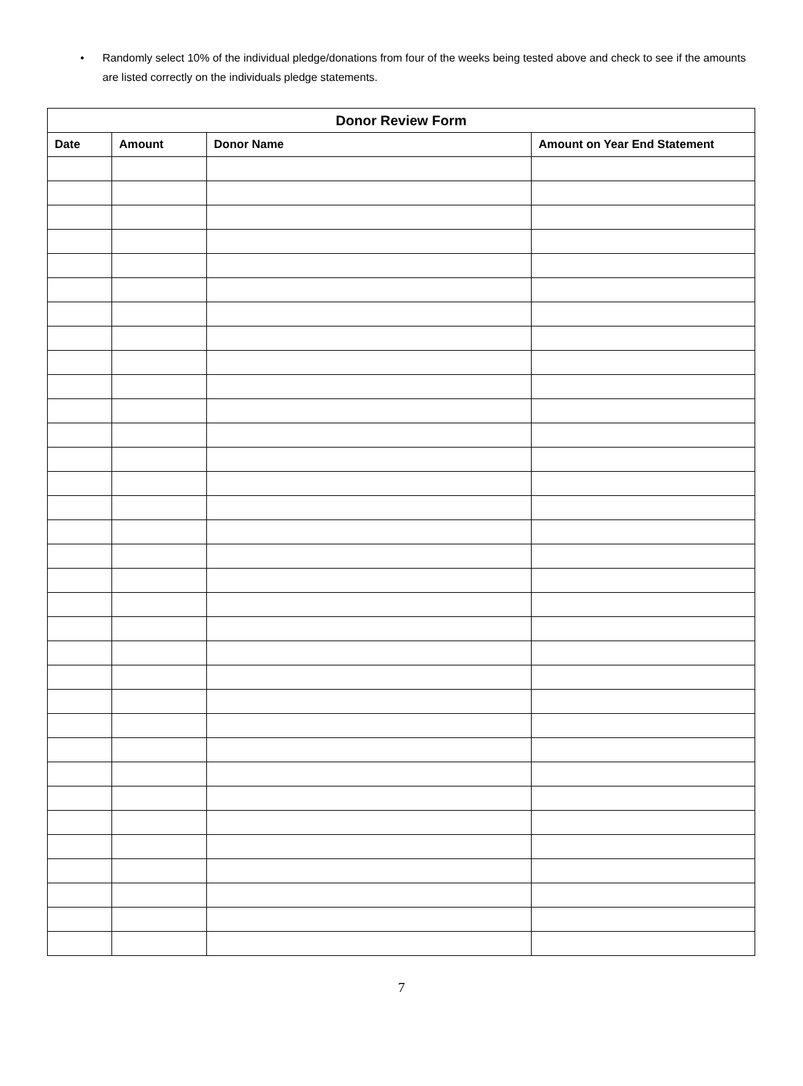• Randomly select 10% of the individual pledge/donations from four of the weeks being tested above and check to see if the amounts are listed correctly on the individuals pledge statements.
| Donor Review Form | | | |
| --- | --- | --- | --- |
| Date | Amount | Donor Name | Amount on Year End Statement |
7